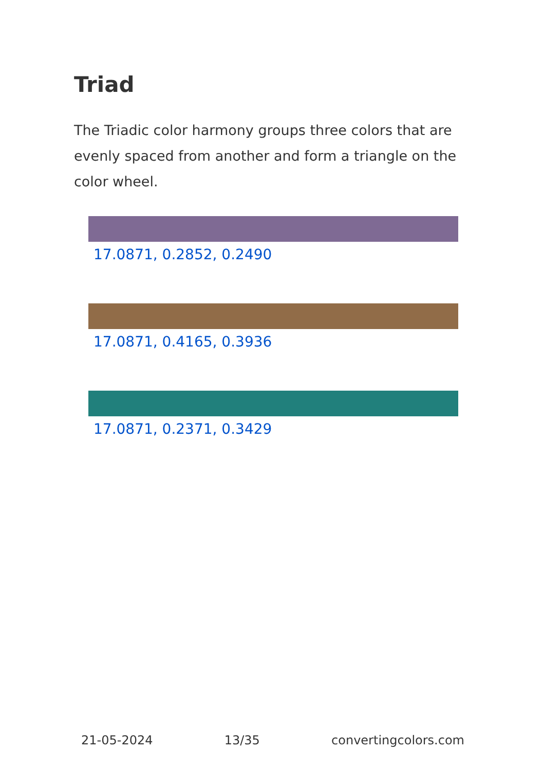Triad
The Triadic color harmony groups three colors that are evenly spaced from another and form a triangle on the color wheel.
17.0871, 0.2852, 0.2490
17.0871, 0.4165, 0.3936
17.0871, 0.2371, 0.3429
21-05-2024 13/35 convertingcolors.com